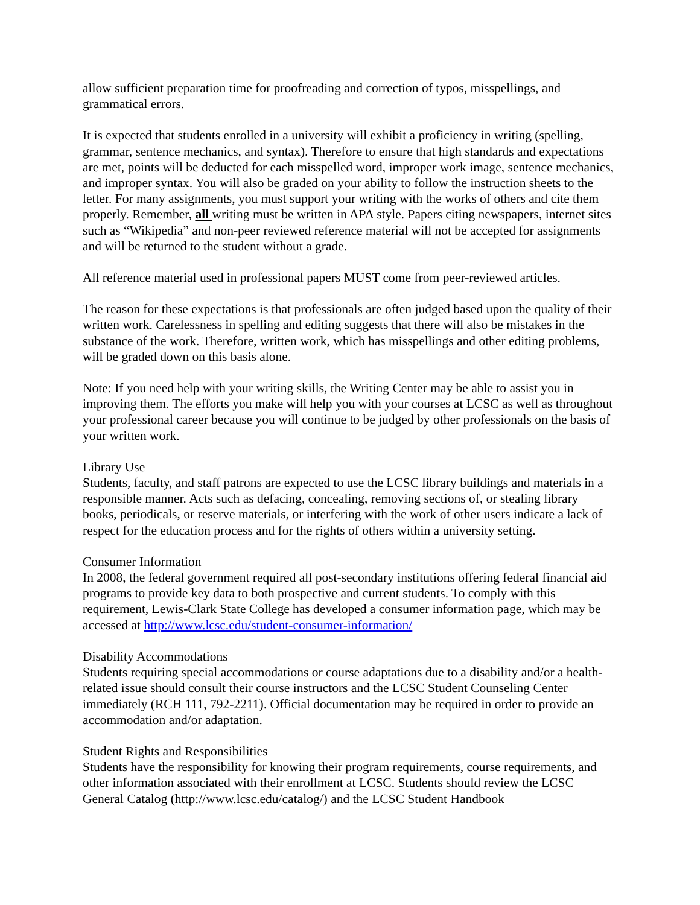allow sufficient preparation time for proofreading and correction of typos, misspellings, and grammatical errors.
It is expected that students enrolled in a university will exhibit a proficiency in writing (spelling, grammar, sentence mechanics, and syntax). Therefore to ensure that high standards and expectations are met, points will be deducted for each misspelled word, improper work image, sentence mechanics, and improper syntax. You will also be graded on your ability to follow the instruction sheets to the letter. For many assignments, you must support your writing with the works of others and cite them properly. Remember, all writing must be written in APA style. Papers citing newspapers, internet sites such as “Wikipedia” and non-peer reviewed reference material will not be accepted for assignments and will be returned to the student without a grade.
All reference material used in professional papers MUST come from peer-reviewed articles.
The reason for these expectations is that professionals are often judged based upon the quality of their written work. Carelessness in spelling and editing suggests that there will also be mistakes in the substance of the work. Therefore, written work, which has misspellings and other editing problems, will be graded down on this basis alone.
Note: If you need help with your writing skills, the Writing Center may be able to assist you in improving them. The efforts you make will help you with your courses at LCSC as well as throughout your professional career because you will continue to be judged by other professionals on the basis of your written work.
Library Use
Students, faculty, and staff patrons are expected to use the LCSC library buildings and materials in a responsible manner. Acts such as defacing, concealing, removing sections of, or stealing library books, periodicals, or reserve materials, or interfering with the work of other users indicate a lack of respect for the education process and for the rights of others within a university setting.
Consumer Information
In 2008, the federal government required all post-secondary institutions offering federal financial aid programs to provide key data to both prospective and current students. To comply with this requirement, Lewis-Clark State College has developed a consumer information page, which may be accessed at http://www.lcsc.edu/student-consumer-information/
Disability Accommodations
Students requiring special accommodations or course adaptations due to a disability and/or a health-related issue should consult their course instructors and the LCSC Student Counseling Center immediately (RCH 111, 792-2211). Official documentation may be required in order to provide an accommodation and/or adaptation.
Student Rights and Responsibilities
Students have the responsibility for knowing their program requirements, course requirements, and other information associated with their enrollment at LCSC. Students should review the LCSC General Catalog (http://www.lcsc.edu/catalog/) and the LCSC Student Handbook